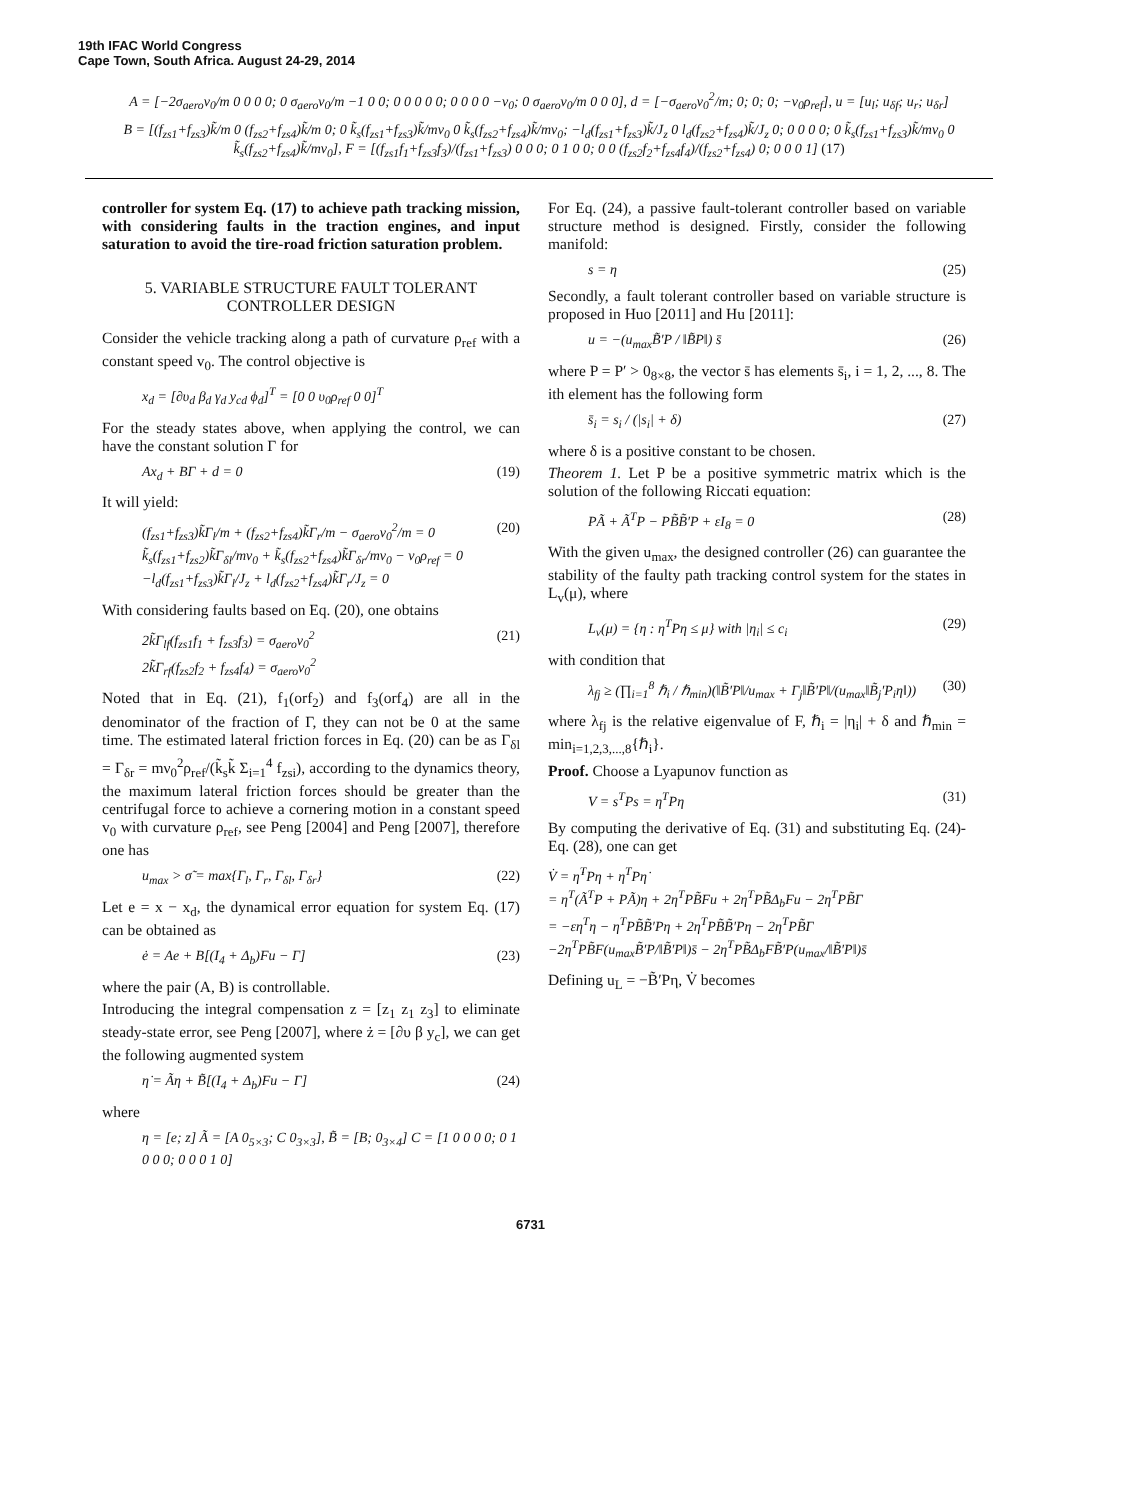19th IFAC World Congress
Cape Town, South Africa. August 24-29, 2014
A = [−2σ<sub>aero</sub>ν<sub>0</sub>/m 0 0 0 0; 0 σ<sub>aero</sub>ν<sub>0</sub>/m −1 0 0; 0 0 0 0 0; 0 0 0 0 −ν<sub>0</sub>; 0 σ<sub>aero</sub>ν<sub>0</sub>/m 0 0 0], d = [−σ<sub>aero</sub>ν<sub>0</sub><sup>2</sup>/m; 0; 0; 0; −ν<sub>0</sub>ρ<sub>ref</sub>], u = [u<sub>l</sub>; u<sub>δf</sub>; u<sub>r</sub>; u<sub>δr</sub>]
B = [(f<sub>zs1</sub>+f<sub>zs3</sub>)k̃/m 0 (f<sub>zs2</sub>+f<sub>zs4</sub>)k̃/m 0; 0 k̃<sub>s</sub>(f<sub>zs1</sub>+f<sub>zs3</sub>)k̃/mν<sub>0</sub> 0 k̃<sub>s</sub>(f<sub>zs2</sub>+f<sub>zs4</sub>)k̃/mν<sub>0</sub>; −l<sub>d</sub>(f<sub>zs1</sub>+f<sub>zs3</sub>)k̃/J<sub>z</sub> 0 l<sub>d</sub>(f<sub>zs2</sub>+f<sub>zs4</sub>)k̃/J<sub>z</sub> 0; 0 0 0 0; 0 k̃<sub>s</sub>(f<sub>zs1</sub>+f<sub>zs3</sub>)k̃/mν<sub>0</sub> 0 k̃<sub>s</sub>(f<sub>zs2</sub>+f<sub>zs4</sub>)k̃/mν<sub>0</sub>], F = [(f<sub>zs1</sub>f<sub>1</sub>+f<sub>zs3</sub>f<sub>3</sub>)/(f<sub>zs1</sub>+f<sub>zs3</sub>) 0 0 0; 0 1 0 0; 0 0 (f<sub>zs2</sub>f<sub>2</sub>+f<sub>zs4</sub>f<sub>4</sub>)/(f<sub>zs2</sub>+f<sub>zs4</sub>) 0; 0 0 0 1] (17)
controller for system Eq. (17) to achieve path tracking mission, with considering faults in the traction engines, and input saturation to avoid the tire-road friction saturation problem.
5. VARIABLE STRUCTURE FAULT TOLERANT CONTROLLER DESIGN
Consider the vehicle tracking along a path of curvature ρ<sub>ref</sub> with a constant speed v<sub>0</sub>. The control objective is
x<sub>d</sub> = [∂υ<sub>d</sub> β<sub>d</sub> γ<sub>d</sub> y<sub>cd</sub> ϕ<sub>d</sub>]<sup>T</sup> = [0 0 υ<sub>0</sub>ρ<sub>ref</sub> 0 0]<sup>T</sup>
For the steady states above, when applying the control, we can have the constant solution Γ for
Ax<sub>d</sub> + BΓ + d = 0 (19)
It will yield:
(f<sub>zs1</sub>+f<sub>zs3</sub>)k̃Γ<sub>l</sub>/m + (f<sub>zs2</sub>+f<sub>zs4</sub>)k̃Γ<sub>r</sub>/m − σ<sub>aero</sub>ν<sub>0</sub><sup>2</sup>/m = 0
k̃<sub>s</sub>(f<sub>zs1</sub>+f<sub>zs2</sub>)k̃Γ<sub>δl</sub>/mν<sub>0</sub> + k̃<sub>s</sub>(f<sub>zs2</sub>+f<sub>zs4</sub>)k̃Γ<sub>δr</sub>/mν<sub>0</sub> − ν<sub>0</sub>ρ<sub>ref</sub> = 0
−l<sub>d</sub>(f<sub>zs1</sub>+f<sub>zs3</sub>)k̃Γ<sub>l</sub>/J<sub>z</sub> + l<sub>d</sub>(f<sub>zs2</sub>+f<sub>zs4</sub>)k̃Γ<sub>r</sub>/J<sub>z</sub> = 0 (20)
With considering faults based on Eq. (20), one obtains
2k̃Γ<sub>lf</sub>(f<sub>zs1</sub>f<sub>1</sub> + f<sub>zs3</sub>f<sub>3</sub>) = σ<sub>aero</sub>ν<sub>0</sub><sup>2</sup>
2k̃Γ<sub>rf</sub>(f<sub>zs2</sub>f<sub>2</sub> + f<sub>zs4</sub>f<sub>4</sub>) = σ<sub>aero</sub>ν<sub>0</sub><sup>2</sup> (21)
Noted that in Eq. (21), f<sub>1</sub>(orf<sub>2</sub>) and f<sub>3</sub>(orf<sub>4</sub>) are all in the denominator of the fraction of Γ, they can not be 0 at the same time. The estimated lateral friction forces in Eq. (20) can be as Γ<sub>δl</sub> = Γ<sub>δr</sub> = mν<sub>0</sub><sup>2</sup>ρ<sub>ref</sub>/(k̃<sub>s</sub>k̃ Σ<sub>i=1</sub><sup>4</sup> f<sub>zsi</sub>), according to the dynamics theory, the maximum lateral friction forces should be greater than the centrifugal force to achieve a cornering motion in a constant speed v<sub>0</sub> with curvature ρ<sub>ref</sub>, see Peng [2004] and Peng [2007], therefore one has
u<sub>max</sub> > σ̃ = max{Γ<sub>l</sub>, Γ<sub>r</sub>, Γ<sub>δl</sub>, Γ<sub>δr</sub>} (22)
Let e = x − x<sub>d</sub>, the dynamical error equation for system Eq. (17) can be obtained as
ė = Ae + B[(I<sub>4</sub> + Δ<sub>b</sub>)Fu − Γ] (23)
where the pair (A, B) is controllable.
Introducing the integral compensation z = [z<sub>1</sub> z<sub>1</sub> z<sub>3</sub>] to eliminate steady-state error, see Peng [2007], where ż = [∂υ β y<sub>c</sub>], we can get the following augmented system
η̇ = Ãη + B̃[(I<sub>4</sub> + Δ<sub>b</sub>)Fu − Γ] (24)
where
η = [e; z] Ã = [A 0<sub>5×3</sub>; C 0<sub>3×3</sub>], B̃ = [B; 0<sub>3×4</sub>] C = [1 0 0 0 0; 0 1 0 0 0; 0 0 0 1 0]
For Eq. (24), a passive fault-tolerant controller based on variable structure method is designed. Firstly, consider the following manifold:
s = η (25)
Secondly, a fault tolerant controller based on variable structure is proposed in Huo [2011] and Hu [2011]:
u = −(u<sub>max</sub>B̃′P / ‖B̃P‖) s̄ (26)
where P = P′ > 0<sub>8×8</sub>, the vector s̄ has elements s̄<sub>i</sub>, i = 1, 2, ..., 8. The ith element has the following form
s̄<sub>i</sub> = s<sub>i</sub> / (|s<sub>i</sub>| + δ) (27)
where δ is a positive constant to be chosen.
Theorem 1. Let P be a positive symmetric matrix which is the solution of the following Riccati equation:
PÃ + Ã<sup>T</sup>P − PB̃B̃′P + εI<sub>8</sub> = 0 (28)
With the given u<sub>max</sub>, the designed controller (26) can guarantee the stability of the faulty path tracking control system for the states in L<sub>v</sub>(μ), where
L<sub>v</sub>(μ) = {η : η<sup>T</sup>Pη ≤ μ} with |η<sub>i</sub>| ≤ c<sub>i</sub> (29)
with condition that
λ<sub>fj</sub> ≥ (∏<sub>i=1</sub><sup>8</sup> ℏ<sub>i</sub> / ℏ<sub>min</sub>)(‖B̃′P‖/u<sub>max</sub> + Γ<sub>j</sub>‖B̃′P‖/(u<sub>max</sub>‖B̃<sub>j</sub>′P<sub>i</sub>η‖)) (30)
where λ<sub>fj</sub> is the relative eigenvalue of F, ℏ<sub>i</sub> = |η<sub>i</sub>| + δ and ℏ<sub>min</sub> = min<sub>i=1,2,3,...,8</sub>{ℏ<sub>i</sub>}.
Proof. Choose a Lyapunov function as
V = s<sup>T</sup>Ps = η<sup>T</sup>Pη (31)
By computing the derivative of Eq. (31) and substituting Eq. (24)- Eq. (28), one can get
V̇ = η̇<sup>T</sup>Pη + η<sup>T</sup>Pη̇
= η<sup>T</sup>(Ã<sup>T</sup>P + PÃ)η + 2η<sup>T</sup>PB̃Fu + 2η<sup>T</sup>PB̃Δ<sub>b</sub>Fu − 2η<sup>T</sup>PB̃Γ
= −εη<sup>T</sup>η − η<sup>T</sup>PB̃B̃′Pη + 2η<sup>T</sup>PB̃B̃′Pη − 2η<sup>T</sup>PB̃Γ
−2η<sup>T</sup>PB̃F(u<sub>max</sub>B̃′P/‖B̃′P‖)s̄ − 2η<sup>T</sup>PB̃Δ<sub>b</sub>FB̃′P(u<sub>max</sub>/‖B̃′P‖)s̄
Defining u<sub>L</sub> = −B̃′Pη, V̇ becomes
6731